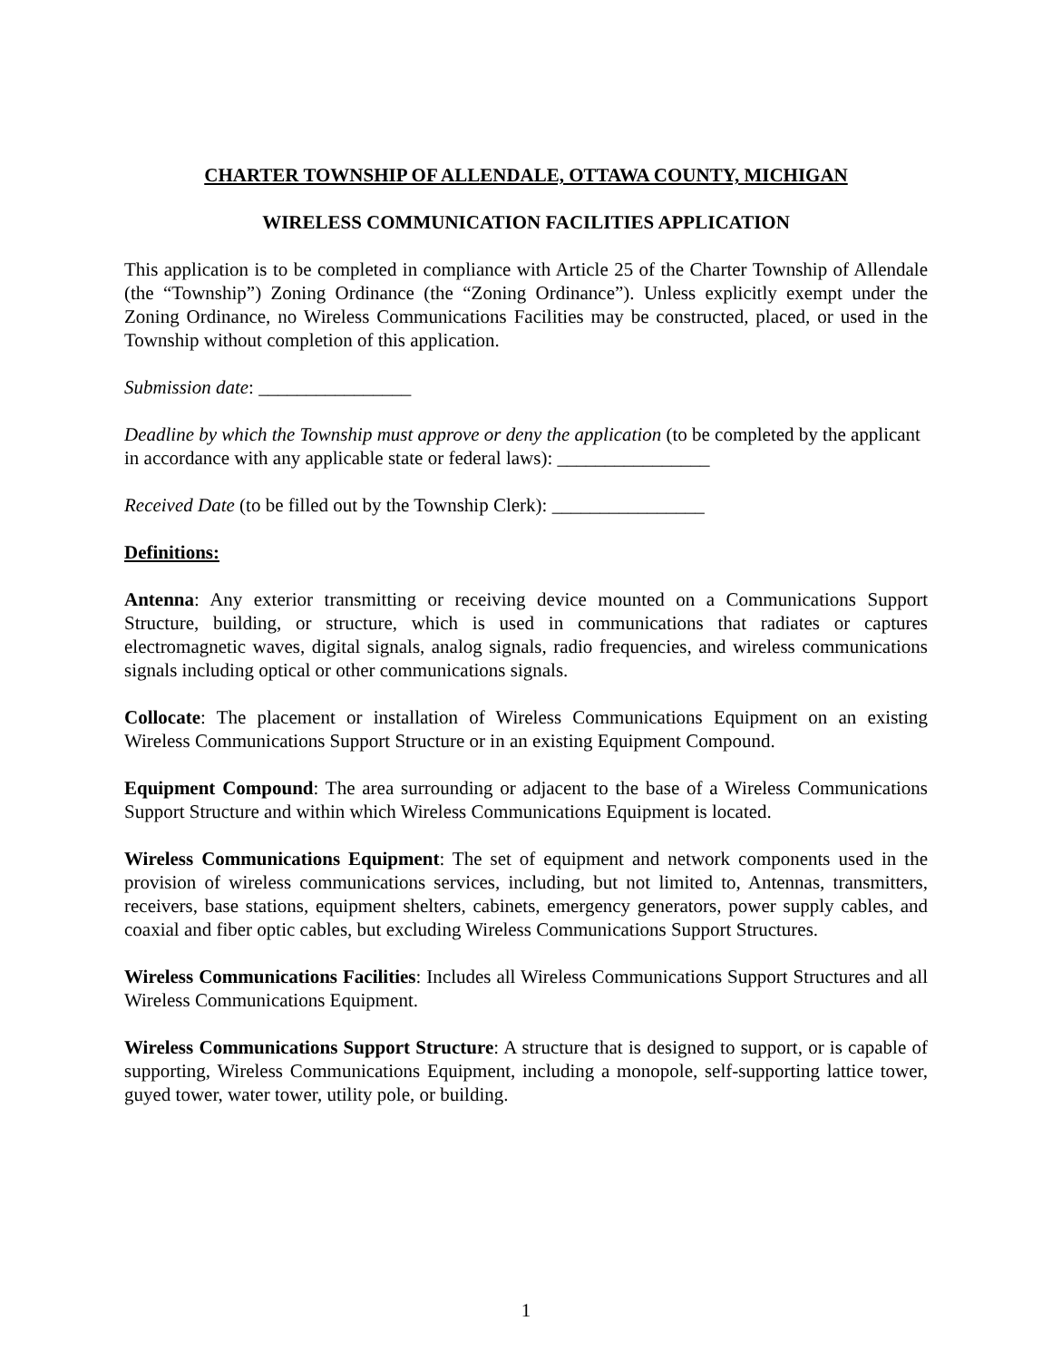CHARTER TOWNSHIP OF ALLENDALE, OTTAWA COUNTY, MICHIGAN
WIRELESS COMMUNICATION FACILITIES APPLICATION
This application is to be completed in compliance with Article 25 of the Charter Township of Allendale (the “Township”) Zoning Ordinance (the “Zoning Ordinance”). Unless explicitly exempt under the Zoning Ordinance, no Wireless Communications Facilities may be constructed, placed, or used in the Township without completion of this application.
Submission date: ________________
Deadline by which the Township must approve or deny the application (to be completed by the applicant in accordance with any applicable state or federal laws): ________________
Received Date (to be filled out by the Township Clerk): ________________
Definitions:
Antenna: Any exterior transmitting or receiving device mounted on a Communications Support Structure, building, or structure, which is used in communications that radiates or captures electromagnetic waves, digital signals, analog signals, radio frequencies, and wireless communications signals including optical or other communications signals.
Collocate: The placement or installation of Wireless Communications Equipment on an existing Wireless Communications Support Structure or in an existing Equipment Compound.
Equipment Compound: The area surrounding or adjacent to the base of a Wireless Communications Support Structure and within which Wireless Communications Equipment is located.
Wireless Communications Equipment: The set of equipment and network components used in the provision of wireless communications services, including, but not limited to, Antennas, transmitters, receivers, base stations, equipment shelters, cabinets, emergency generators, power supply cables, and coaxial and fiber optic cables, but excluding Wireless Communications Support Structures.
Wireless Communications Facilities: Includes all Wireless Communications Support Structures and all Wireless Communications Equipment.
Wireless Communications Support Structure: A structure that is designed to support, or is capable of supporting, Wireless Communications Equipment, including a monopole, self-supporting lattice tower, guyed tower, water tower, utility pole, or building.
1